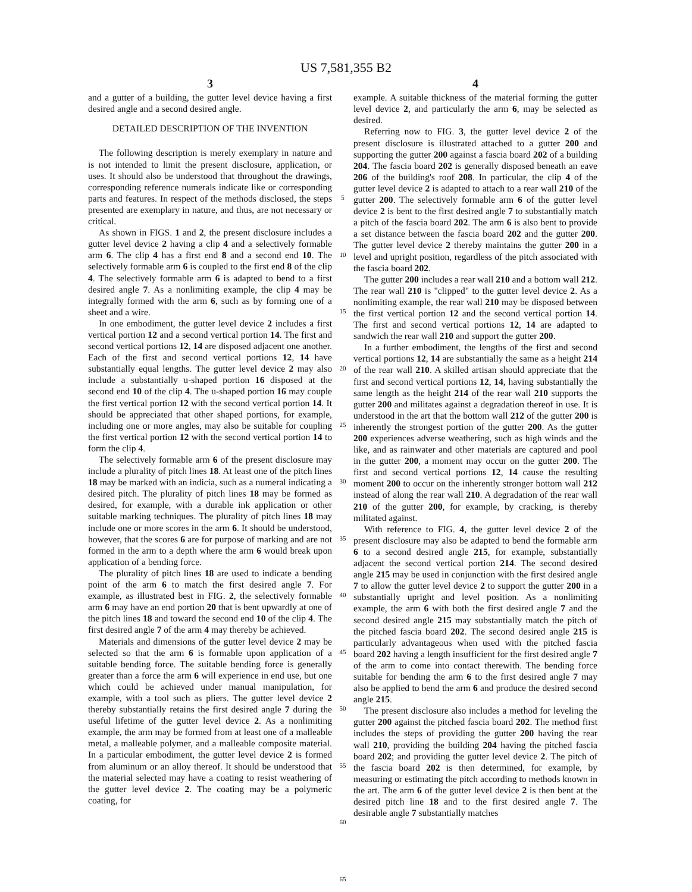US 7,581,355 B2
3
and a gutter of a building, the gutter level device having a first desired angle and a second desired angle.
DETAILED DESCRIPTION OF THE INVENTION
The following description is merely exemplary in nature and is not intended to limit the present disclosure, application, or uses. It should also be understood that throughout the drawings, corresponding reference numerals indicate like or corresponding parts and features. In respect of the methods disclosed, the steps presented are exemplary in nature, and thus, are not necessary or critical.
As shown in FIGS. 1 and 2, the present disclosure includes a gutter level device 2 having a clip 4 and a selectively formable arm 6. The clip 4 has a first end 8 and a second end 10. The selectively formable arm 6 is coupled to the first end 8 of the clip 4. The selectively formable arm 6 is adapted to bend to a first desired angle 7. As a nonlimiting example, the clip 4 may be integrally formed with the arm 6, such as by forming one of a sheet and a wire.
In one embodiment, the gutter level device 2 includes a first vertical portion 12 and a second vertical portion 14. The first and second vertical portions 12, 14 are disposed adjacent one another. Each of the first and second vertical portions 12, 14 have substantially equal lengths. The gutter level device 2 may also include a substantially u-shaped portion 16 disposed at the second end 10 of the clip 4. The u-shaped portion 16 may couple the first vertical portion 12 with the second vertical portion 14. It should be appreciated that other shaped portions, for example, including one or more angles, may also be suitable for coupling the first vertical portion 12 with the second vertical portion 14 to form the clip 4.
The selectively formable arm 6 of the present disclosure may include a plurality of pitch lines 18. At least one of the pitch lines 18 may be marked with an indicia, such as a numeral indicating a desired pitch. The plurality of pitch lines 18 may be formed as desired, for example, with a durable ink application or other suitable marking techniques. The plurality of pitch lines 18 may include one or more scores in the arm 6. It should be understood, however, that the scores 6 are for purpose of marking and are not formed in the arm to a depth where the arm 6 would break upon application of a bending force.
The plurality of pitch lines 18 are used to indicate a bending point of the arm 6 to match the first desired angle 7. For example, as illustrated best in FIG. 2, the selectively formable arm 6 may have an end portion 20 that is bent upwardly at one of the pitch lines 18 and toward the second end 10 of the clip 4. The first desired angle 7 of the arm 4 may thereby be achieved.
Materials and dimensions of the gutter level device 2 may be selected so that the arm 6 is formable upon application of a suitable bending force. The suitable bending force is generally greater than a force the arm 6 will experience in end use, but one which could be achieved under manual manipulation, for example, with a tool such as pliers. The gutter level device 2 thereby substantially retains the first desired angle 7 during the useful lifetime of the gutter level device 2. As a nonlimiting example, the arm may be formed from at least one of a malleable metal, a malleable polymer, and a malleable composite material. In a particular embodiment, the gutter level device 2 is formed from aluminum or an alloy thereof. It should be understood that the material selected may have a coating to resist weathering of the gutter level device 2. The coating may be a polymeric coating, for
5
10
15
20
25
30
35
40
45
50
55
60
65
4
example. A suitable thickness of the material forming the gutter level device 2, and particularly the arm 6, may be selected as desired.
Referring now to FIG. 3, the gutter level device 2 of the present disclosure is illustrated attached to a gutter 200 and supporting the gutter 200 against a fascia board 202 of a building 204. The fascia board 202 is generally disposed beneath an eave 206 of the building's roof 208. In particular, the clip 4 of the gutter level device 2 is adapted to attach to a rear wall 210 of the gutter 200. The selectively formable arm 6 of the gutter level device 2 is bent to the first desired angle 7 to substantially match a pitch of the fascia board 202. The arm 6 is also bent to provide a set distance between the fascia board 202 and the gutter 200. The gutter level device 2 thereby maintains the gutter 200 in a level and upright position, regardless of the pitch associated with the fascia board 202.
The gutter 200 includes a rear wall 210 and a bottom wall 212. The rear wall 210 is "clipped" to the gutter level device 2. As a nonlimiting example, the rear wall 210 may be disposed between the first vertical portion 12 and the second vertical portion 14. The first and second vertical portions 12, 14 are adapted to sandwich the rear wall 210 and support the gutter 200.
In a further embodiment, the lengths of the first and second vertical portions 12, 14 are substantially the same as a height 214 of the rear wall 210. A skilled artisan should appreciate that the first and second vertical portions 12, 14, having substantially the same length as the height 214 of the rear wall 210 supports the gutter 200 and militates against a degradation thereof in use. It is understood in the art that the bottom wall 212 of the gutter 200 is inherently the strongest portion of the gutter 200. As the gutter 200 experiences adverse weathering, such as high winds and the like, and as rainwater and other materials are captured and pool in the gutter 200, a moment may occur on the gutter 200. The first and second vertical portions 12, 14 cause the resulting moment 200 to occur on the inherently stronger bottom wall 212 instead of along the rear wall 210. A degradation of the rear wall 210 of the gutter 200, for example, by cracking, is thereby militated against.
With reference to FIG. 4, the gutter level device 2 of the present disclosure may also be adapted to bend the formable arm 6 to a second desired angle 215, for example, substantially adjacent the second vertical portion 214. The second desired angle 215 may be used in conjunction with the first desired angle 7 to allow the gutter level device 2 to support the gutter 200 in a substantially upright and level position. As a nonlimiting example, the arm 6 with both the first desired angle 7 and the second desired angle 215 may substantially match the pitch of the pitched fascia board 202. The second desired angle 215 is particularly advantageous when used with the pitched fascia board 202 having a length insufficient for the first desired angle 7 of the arm to come into contact therewith. The bending force suitable for bending the arm 6 to the first desired angle 7 may also be applied to bend the arm 6 and produce the desired second angle 215.
The present disclosure also includes a method for leveling the gutter 200 against the pitched fascia board 202. The method first includes the steps of providing the gutter 200 having the rear wall 210, providing the building 204 having the pitched fascia board 202; and providing the gutter level device 2. The pitch of the fascia board 202 is then determined, for example, by measuring or estimating the pitch according to methods known in the art. The arm 6 of the gutter level device 2 is then bent at the desired pitch line 18 and to the first desired angle 7. The desirable angle 7 substantially matches